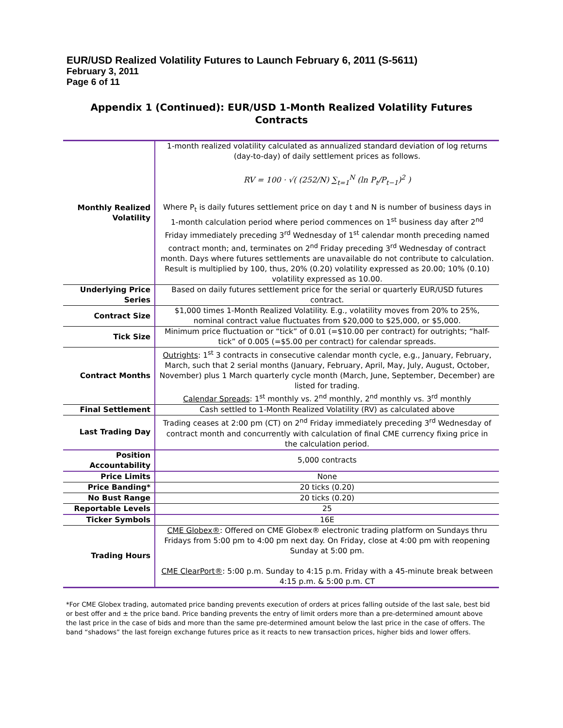EUR/USD Realized Volatility Futures to Launch February 6, 2011 (S-5611)
February 3, 2011
Page 6 of 11
Appendix 1 (Continued): EUR/USD 1-Month Realized Volatility Futures Contracts
| Monthly Realized Volatility | 1-month realized volatility calculated as annualized standard deviation of log returns (day-to-day) of daily settlement prices as follows. RV = 100 · √( (252/N) ∑<sub>t=1</sub><sup>N</sup> (ln P<sub>t</sub>/P<sub>t−1</sub>)<sup>2</sup> ) Where P<sub>t</sub> is daily futures settlement price on day t and N is number of business days in 1-month calculation period where period commences on 1<sup>st</sup> business day after 2<sup>nd</sup> Friday immediately preceding 3<sup>rd</sup> Wednesday of 1<sup>st</sup> calendar month preceding named contract month; and, terminates on 2<sup>nd</sup> Friday preceding 3<sup>rd</sup> Wednesday of contract month. Days where futures settlements are unavailable do not contribute to calculation. Result is multiplied by 100, thus, 20% (0.20) volatility expressed as 20.00; 10% (0.10) volatility expressed as 10.00. |
| Underlying Price Series | Based on daily futures settlement price for the serial or quarterly EUR/USD futures contract. |
| Contract Size | $1,000 times 1-Month Realized Volatility. E.g., volatility moves from 20% to 25%, nominal contract value fluctuates from $20,000 to $25,000, or $5,000. |
| Tick Size | Minimum price fluctuation or “tick” of 0.01 (=$10.00 per contract) for outrights; “half-tick” of 0.005 (=$5.00 per contract) for calendar spreads. |
| Contract Months | Outrights : 1<sup>st</sup> 3 contracts in consecutive calendar month cycle, e.g., January, February, March, such that 2 serial months (January, February, April, May, July, August, October, November) plus 1 March quarterly cycle month (March, June, September, December) are listed for trading. Calendar Spreads : 1<sup>st</sup> monthly vs. 2<sup>nd</sup> monthly, 2<sup>nd</sup> monthly vs. 3<sup>rd</sup> monthly |
| Final Settlement | Cash settled to 1-Month Realized Volatility (RV) as calculated above |
| Last Trading Day | Trading ceases at 2:00 pm (CT) on 2<sup>nd</sup> Friday immediately preceding 3<sup>rd</sup> Wednesday of contract month and concurrently with calculation of final CME currency fixing price in the calculation period. |
| Position Accountability | 5,000 contracts |
| Price Limits | None |
| Price Banding* | 20 ticks (0.20) |
| No Bust Range | 20 ticks (0.20) |
| Reportable Levels | 25 |
| Ticker Symbols | 16E |
| Trading Hours | CME Globex® : Offered on CME Globex® electronic trading platform on Sundays thru Fridays from 5:00 pm to 4:00 pm next day. On Friday, close at 4:00 pm with reopening Sunday at 5:00 pm. CME ClearPort® : 5:00 p.m. Sunday to 4:15 p.m. Friday with a 45-minute break between 4:15 p.m. & 5:00 p.m. CT |
*For CME Globex trading, automated price banding prevents execution of orders at prices falling outside of the last sale, best bid or best offer and ± the price band. Price banding prevents the entry of limit orders more than a pre-determined amount above the last price in the case of bids and more than the same pre-determined amount below the last price in the case of offers. The band “shadows” the last foreign exchange futures price as it reacts to new transaction prices, higher bids and lower offers.